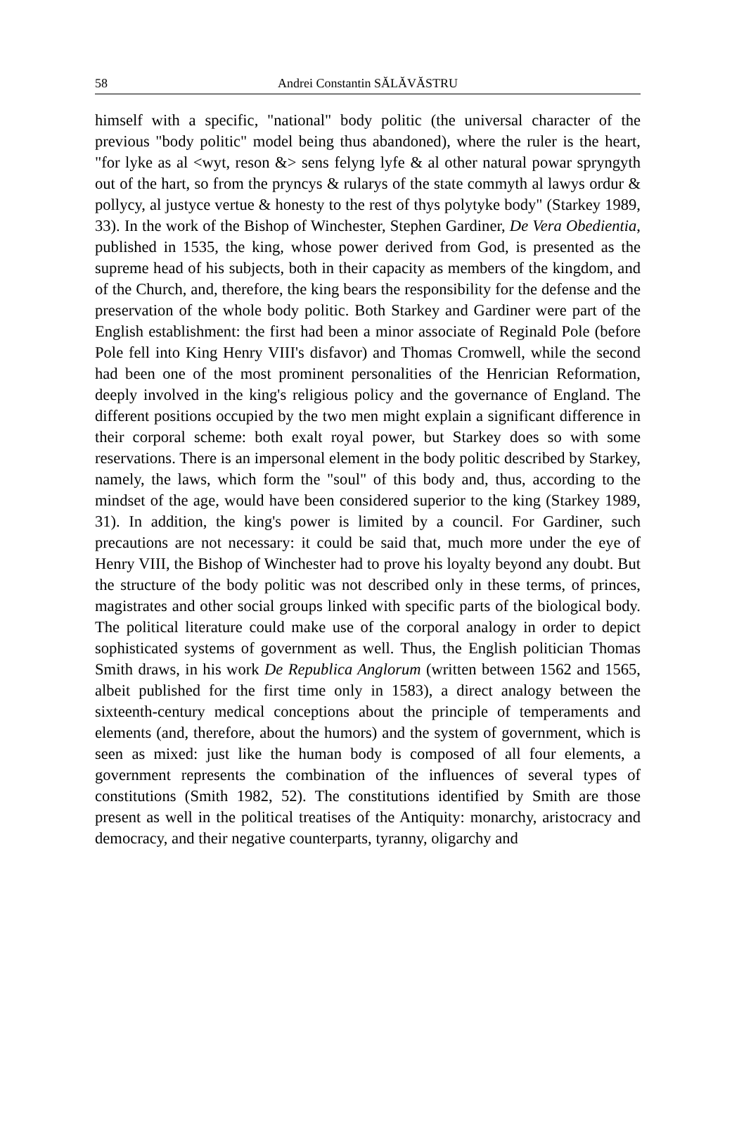58 Andrei Constantin SĂLĂVĂSTRU
himself with a specific, "national" body politic (the universal character of the previous "body politic" model being thus abandoned), where the ruler is the heart, "for lyke as al <wyt, reson &> sens felyng lyfe & al other natural powar spryngyth out of the hart, so from the pryncys & rularys of the state commyth al lawys ordur & pollycy, al justyce vertue & honesty to the rest of thys polytyke body" (Starkey 1989, 33). In the work of the Bishop of Winchester, Stephen Gardiner, De Vera Obedientia, published in 1535, the king, whose power derived from God, is presented as the supreme head of his subjects, both in their capacity as members of the kingdom, and of the Church, and, therefore, the king bears the responsibility for the defense and the preservation of the whole body politic. Both Starkey and Gardiner were part of the English establishment: the first had been a minor associate of Reginald Pole (before Pole fell into King Henry VIII's disfavor) and Thomas Cromwell, while the second had been one of the most prominent personalities of the Henrician Reformation, deeply involved in the king's religious policy and the governance of England. The different positions occupied by the two men might explain a significant difference in their corporal scheme: both exalt royal power, but Starkey does so with some reservations. There is an impersonal element in the body politic described by Starkey, namely, the laws, which form the "soul" of this body and, thus, according to the mindset of the age, would have been considered superior to the king (Starkey 1989, 31). In addition, the king's power is limited by a council. For Gardiner, such precautions are not necessary: it could be said that, much more under the eye of Henry VIII, the Bishop of Winchester had to prove his loyalty beyond any doubt. But the structure of the body politic was not described only in these terms, of princes, magistrates and other social groups linked with specific parts of the biological body. The political literature could make use of the corporal analogy in order to depict sophisticated systems of government as well. Thus, the English politician Thomas Smith draws, in his work De Republica Anglorum (written between 1562 and 1565, albeit published for the first time only in 1583), a direct analogy between the sixteenth-century medical conceptions about the principle of temperaments and elements (and, therefore, about the humors) and the system of government, which is seen as mixed: just like the human body is composed of all four elements, a government represents the combination of the influences of several types of constitutions (Smith 1982, 52). The constitutions identified by Smith are those present as well in the political treatises of the Antiquity: monarchy, aristocracy and democracy, and their negative counterparts, tyranny, oligarchy and